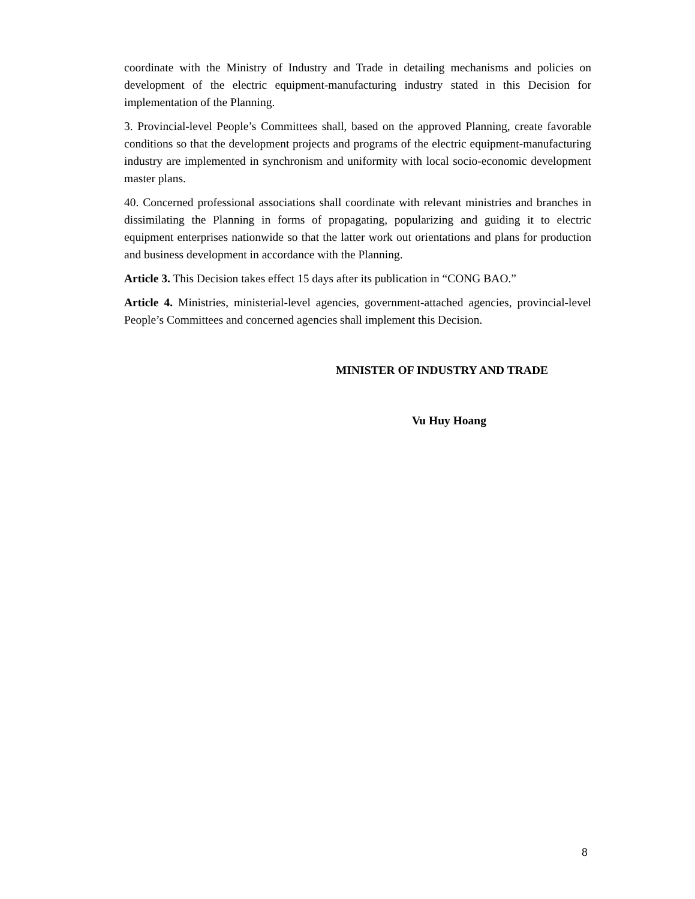coordinate with the Ministry of Industry and Trade in detailing mechanisms and policies on development of the electric equipment-manufacturing industry stated in this Decision for implementation of the Planning.
3. Provincial-level People’s Committees shall, based on the approved Planning, create favorable conditions so that the development projects and programs of the electric equipment-manufacturing industry are implemented in synchronism and uniformity with local socio-economic development master plans.
40. Concerned professional associations shall coordinate with relevant ministries and branches in dissimilating the Planning in forms of propagating, popularizing and guiding it to electric equipment enterprises nationwide so that the latter work out orientations and plans for production and business development in accordance with the Planning.
Article 3. This Decision takes effect 15 days after its publication in “CONG BAO.”
Article 4. Ministries, ministerial-level agencies, government-attached agencies, provincial-level People’s Committees and concerned agencies shall implement this Decision.
MINISTER OF INDUSTRY AND TRADE
Vu Huy Hoang
8